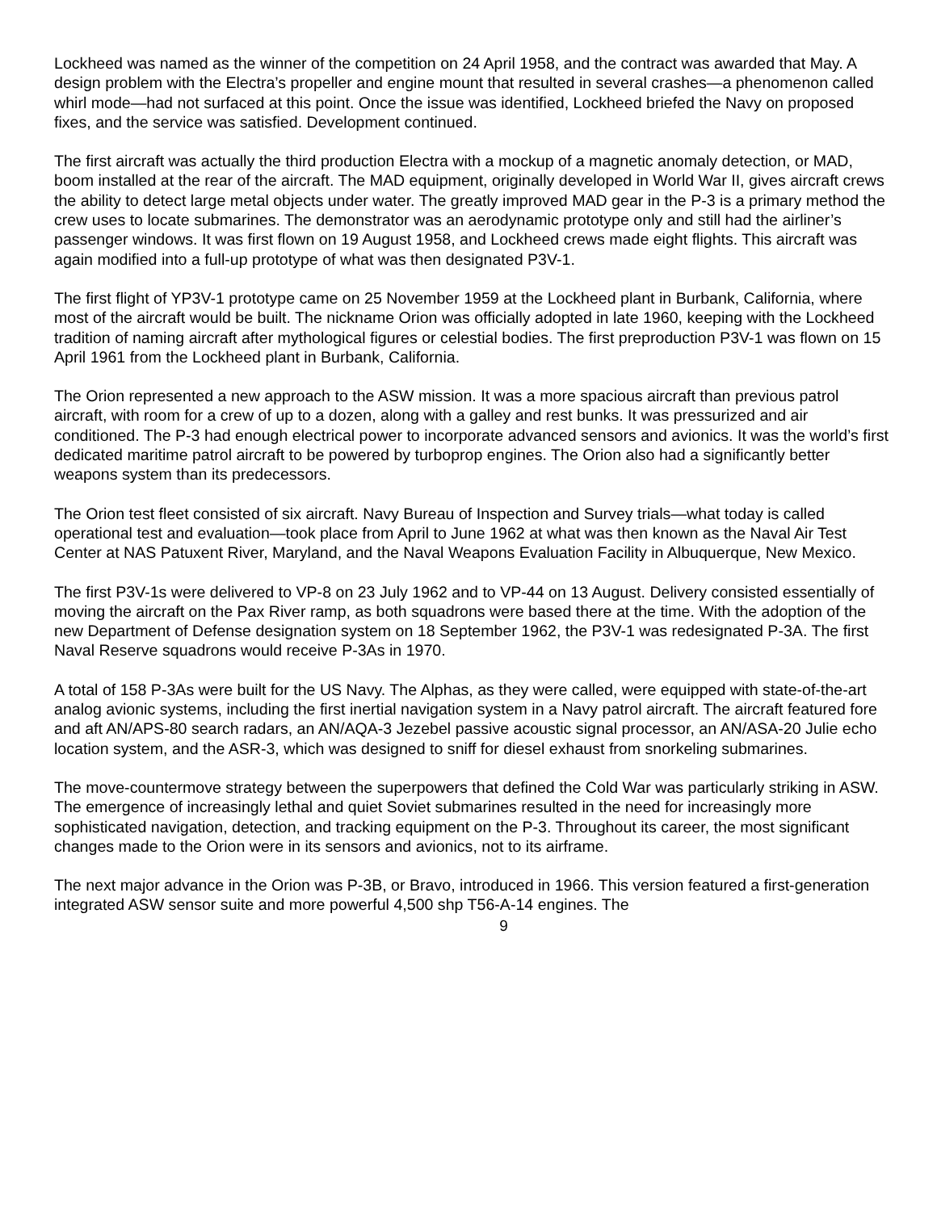Lockheed was named as the winner of the competition on 24 April 1958, and the contract was awarded that May. A design problem with the Electra’s propeller and engine mount that resulted in several crashes—a phenomenon called whirl mode—had not surfaced at this point. Once the issue was identified, Lockheed briefed the Navy on proposed fixes, and the service was satisfied. Development continued.
The first aircraft was actually the third production Electra with a mockup of a magnetic anomaly detection, or MAD, boom installed at the rear of the aircraft. The MAD equipment, originally developed in World War II, gives aircraft crews the ability to detect large metal objects under water. The greatly improved MAD gear in the P-3 is a primary method the crew uses to locate submarines. The demonstrator was an aerodynamic prototype only and still had the airliner’s passenger windows. It was first flown on 19 August 1958, and Lockheed crews made eight flights. This aircraft was again modified into a full-up prototype of what was then designated P3V-1.
The first flight of YP3V-1 prototype came on 25 November 1959 at the Lockheed plant in Burbank, California, where most of the aircraft would be built. The nickname Orion was officially adopted in late 1960, keeping with the Lockheed tradition of naming aircraft after mythological figures or celestial bodies. The first preproduction P3V-1 was flown on 15 April 1961 from the Lockheed plant in Burbank, California.
The Orion represented a new approach to the ASW mission. It was a more spacious aircraft than previous patrol aircraft, with room for a crew of up to a dozen, along with a galley and rest bunks. It was pressurized and air conditioned. The P-3 had enough electrical power to incorporate advanced sensors and avionics. It was the world’s first dedicated maritime patrol aircraft to be powered by turboprop engines. The Orion also had a significantly better weapons system than its predecessors.
The Orion test fleet consisted of six aircraft. Navy Bureau of Inspection and Survey trials—what today is called operational test and evaluation—took place from April to June 1962 at what was then known as the Naval Air Test Center at NAS Patuxent River, Maryland, and the Naval Weapons Evaluation Facility in Albuquerque, New Mexico.
The first P3V-1s were delivered to VP-8 on 23 July 1962 and to VP-44 on 13 August. Delivery consisted essentially of moving the aircraft on the Pax River ramp, as both squadrons were based there at the time. With the adoption of the new Department of Defense designation system on 18 September 1962, the P3V-1 was redesignated P-3A. The first Naval Reserve squadrons would receive P-3As in 1970.
A total of 158 P-3As were built for the US Navy. The Alphas, as they were called, were equipped with state-of-the-art analog avionic systems, including the first inertial navigation system in a Navy patrol aircraft. The aircraft featured fore and aft AN/APS-80 search radars, an AN/AQA-3 Jezebel passive acoustic signal processor, an AN/ASA-20 Julie echo location system, and the ASR-3, which was designed to sniff for diesel exhaust from snorkeling submarines.
The move-countermove strategy between the superpowers that defined the Cold War was particularly striking in ASW. The emergence of increasingly lethal and quiet Soviet submarines resulted in the need for increasingly more sophisticated navigation, detection, and tracking equipment on the P-3. Throughout its career, the most significant changes made to the Orion were in its sensors and avionics, not to its airframe.
The next major advance in the Orion was P-3B, or Bravo, introduced in 1966. This version featured a first-generation integrated ASW sensor suite and more powerful 4,500 shp T56-A-14 engines. The
9